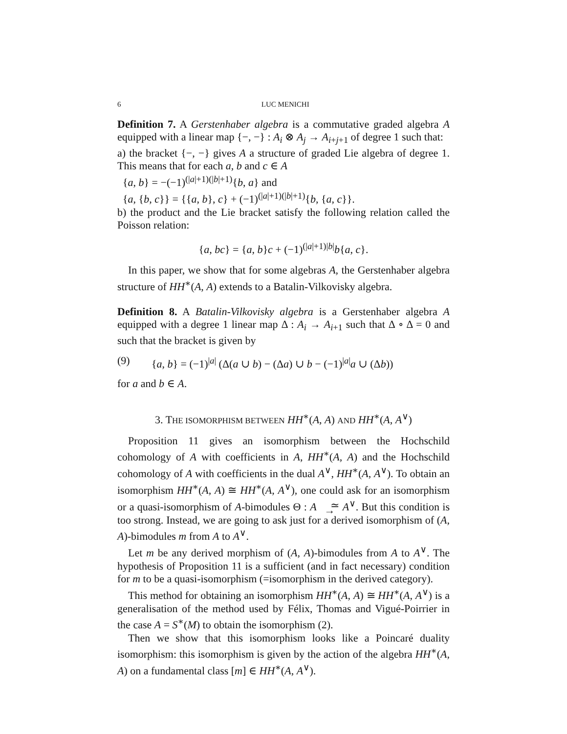6 LUC MENICHI
Definition 7. A Gerstenhaber algebra is a commutative graded algebra A equipped with a linear map {−, −} : A<sub>i</sub> ⊗ A<sub>j</sub> → A<sub>i+j+1</sub> of degree 1 such that:
a) the bracket {−, −} gives A a structure of graded Lie algebra of degree 1. This means that for each a, b and c ∈ A
{a, b} = −(−1)<sup>(|a|+1)(|b|+1)</sup>{b, a} and
{a, {b, c}} = {{a, b}, c} + (−1)<sup>(|a|+1)(|b|+1)</sup>{b, {a, c}}.
b) the product and the Lie bracket satisfy the following relation called the Poisson relation:
{a, bc} = {a, b}c + (−1)<sup>(|a|+1)|b|</sup>b{a, c}.
In this paper, we show that for some algebras A, the Gerstenhaber algebra structure of HH<sup>∗</sup>(A, A) extends to a Batalin-Vilkovisky algebra.
Definition 8. A Batalin-Vilkovisky algebra is a Gerstenhaber algebra A equipped with a degree 1 linear map Δ : A<sub>i</sub> → A<sub>i+1</sub> such that Δ ∘ Δ = 0 and such that the bracket is given by
(9) {a, b} = (−1)<sup>|a|</sup> (Δ(a ∪ b) − (Δa) ∪ b − (−1)<sup>|a|</sup>a ∪ (Δb))
for a and b ∈ A.
3. THE ISOMORPHISM BETWEEN HH<sup>∗</sup>(A, A) AND HH<sup>∗</sup>(A, A<sup>∨</sup>)
Proposition 11 gives an isomorphism between the Hochschild cohomology of A with coefficients in A, HH<sup>∗</sup>(A, A) and the Hochschild cohomology of A with coefficients in the dual A<sup>∨</sup>, HH<sup>∗</sup>(A, A<sup>∨</sup>). To obtain an isomorphism HH<sup>∗</sup>(A, A) ≅ HH<sup>∗</sup>(A, A<sup>∨</sup>), one could ask for an isomorphism or a quasi-isomorphism of A-bimodules Θ : A ≃
→ A<sup>∨</sup>. But this condition is too strong. Instead, we are going to ask just for a derived isomorphism of (A, A)-bimodules m from A to A<sup>∨</sup>.
Let m be any derived morphism of (A, A)-bimodules from A to A<sup>∨</sup>. The hypothesis of Proposition 11 is a sufficient (and in fact necessary) condition for m to be a quasi-isomorphism (=isomorphism in the derived category).
This method for obtaining an isomorphism HH<sup>∗</sup>(A, A) ≅ HH<sup>∗</sup>(A, A<sup>∨</sup>) is a generalisation of the method used by Félix, Thomas and Vigué-Poirrier in the case A = S<sup>∗</sup>(M) to obtain the isomorphism (2).
Then we show that this isomorphism looks like a Poincaré duality isomorphism: this isomorphism is given by the action of the algebra HH<sup>∗</sup>(A, A) on a fundamental class [m] ∈ HH<sup>∗</sup>(A, A<sup>∨</sup>).